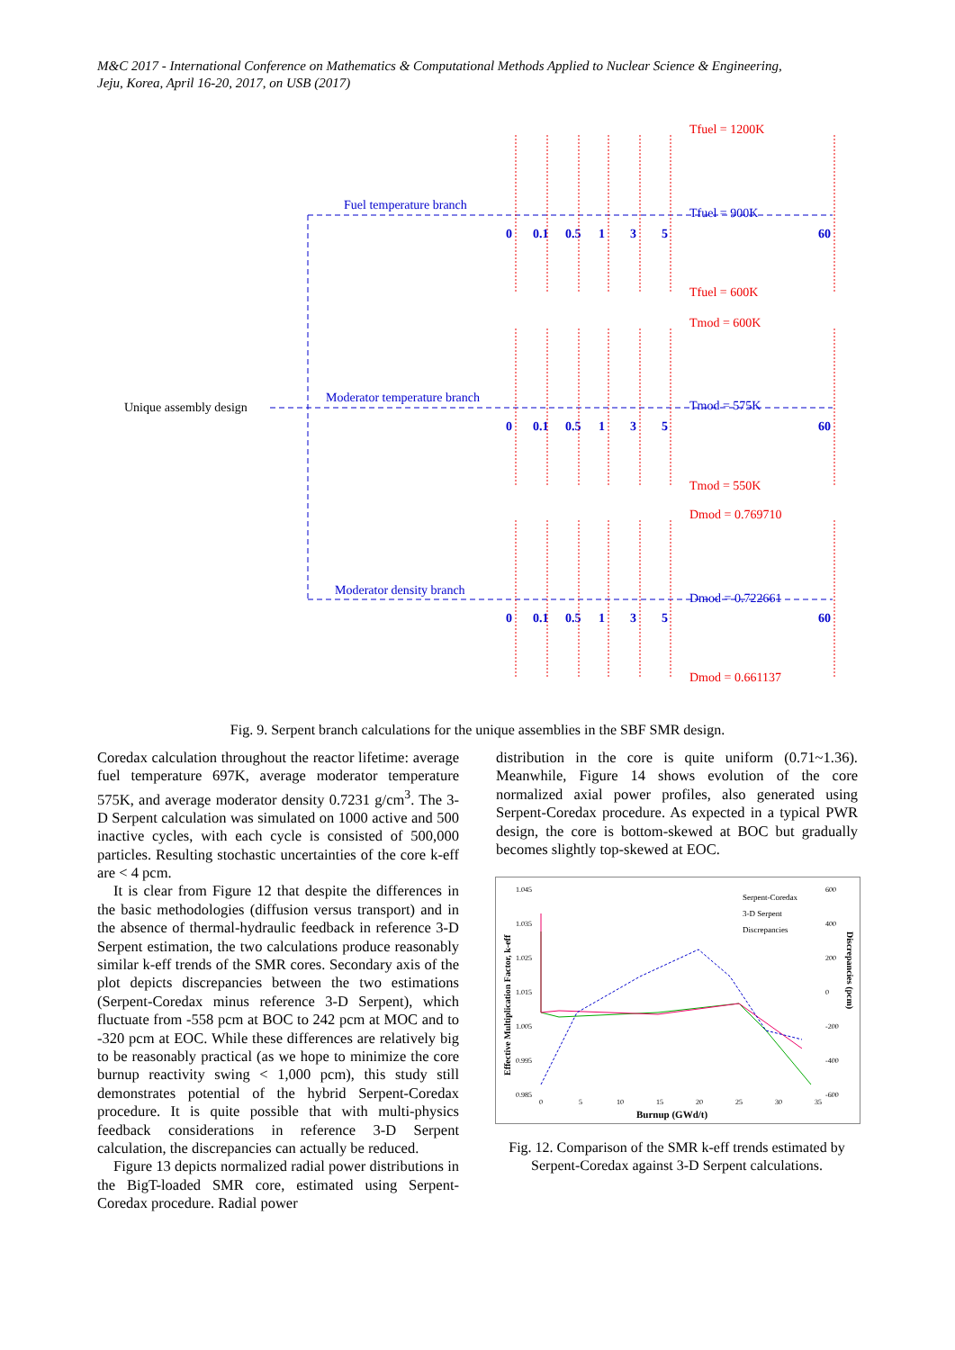M&C 2017 - International Conference on Mathematics & Computational Methods Applied to Nuclear Science & Engineering,
Jeju, Korea, April 16-20, 2017, on USB (2017)
Fuel temperature branch
Moderator temperature branch
Moderator density branch
Tfuel = 900K
Tmod = 575K
Dmod = 0.722661
Unique assembly design
Tfuel = 1200K
Tfuel = 600K
Tmod = 600K
Tmod = 550K
Dmod = 0.769710
Dmod = 0.661137
0
0.1
0.5
1
3
5
60
0
0.1
0.5
1
3
5
60
0
0.1
0.5
1
3
5
60
Fig. 9. Serpent branch calculations for the unique assemblies in the SBF SMR design.
Coredax calculation throughout the reactor lifetime: average fuel temperature 697K, average moderator temperature 575K, and average moderator density 0.7231 g/cm<sup>3</sup>. The 3-D Serpent calculation was simulated on 1000 active and 500 inactive cycles, with each cycle is consisted of 500,000 particles. Resulting stochastic uncertainties of the core k-eff are < 4 pcm.
It is clear from Figure 12 that despite the differences in the basic methodologies (diffusion versus transport) and in the absence of thermal-hydraulic feedback in reference 3-D Serpent estimation, the two calculations produce reasonably similar k-eff trends of the SMR cores. Secondary axis of the plot depicts discrepancies between the two estimations (Serpent-Coredax minus reference 3-D Serpent), which fluctuate from -558 pcm at BOC to 242 pcm at MOC and to -320 pcm at EOC. While these differences are relatively big to be reasonably practical (as we hope to minimize the core burnup reactivity swing < 1,000 pcm), this study still demonstrates potential of the hybrid Serpent-Coredax procedure. It is quite possible that with multi-physics feedback considerations in reference 3-D Serpent calculation, the discrepancies can actually be reduced.
Figure 13 depicts normalized radial power distributions in the BigT-loaded SMR core, estimated using Serpent-Coredax procedure. Radial power
distribution in the core is quite uniform (0.71~1.36). Meanwhile, Figure 14 shows evolution of the core normalized axial power profiles, also generated using Serpent-Coredax procedure. As expected in a typical PWR design, the core is bottom-skewed at BOC but gradually becomes slightly top-skewed at EOC.
1.045
1.035
1.025
1.015
1.005
0.995
0.985
600
400
200
0
-200
-400
-600
0
5
10
15
20
25
30
35
Burnup (GWd/t)
Effective Multiplication Factor, k-eff
Discrepancies (pcm)
Serpent-Coredax
3-D Serpent
Discrepancies
Fig. 12. Comparison of the SMR k-eff trends estimated by Serpent-Coredax against 3-D Serpent calculations.